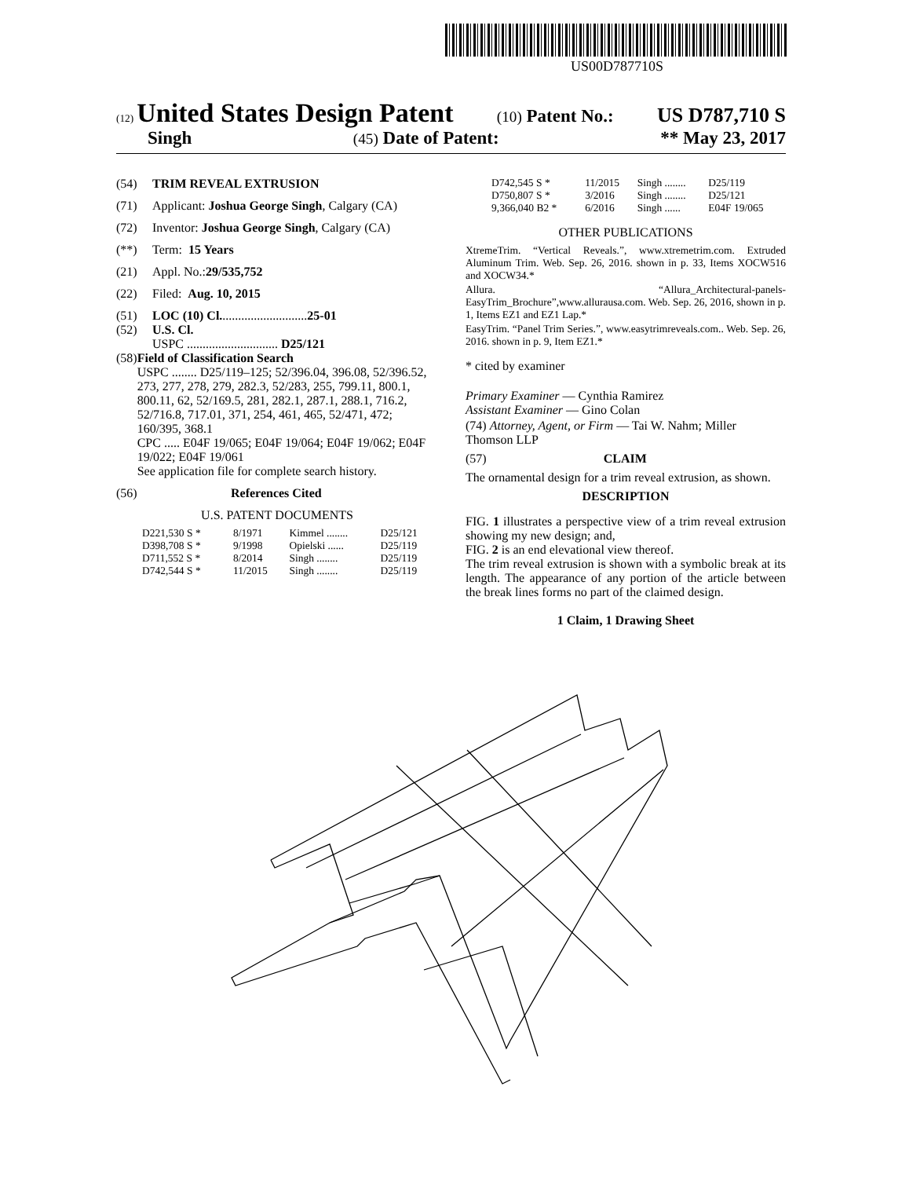US00D787710S
(12) United States Design Patent (10) Patent No.: US D787,710 S
Singh (45) Date of Patent: ** May 23, 2017
(54) TRIM REVEAL EXTRUSION
(71) Applicant: Joshua George Singh, Calgary (CA)
(72) Inventor: Joshua George Singh, Calgary (CA)
(**) Term: 15 Years
(21) Appl. No.: 29/535,752
(22) Filed: Aug. 10, 2015
(51) LOC (10) Cl. ........................... 25-01
(52) U.S. Cl.
USPC ............................. D25/121
(58) Field of Classification Search
USPC ........ D25/119–125; 52/396.04, 396.08, 52/396.52, 273, 277, 278, 279, 282.3, 52/283, 255, 799.11, 800.1, 800.11, 62, 52/169.5, 281, 282.1, 287.1, 288.1, 716.2, 52/716.8, 717.01, 371, 254, 461, 465, 52/471, 472; 160/395, 368.1
CPC ..... E04F 19/065; E04F 19/064; E04F 19/062; E04F 19/022; E04F 19/061
See application file for complete search history.
(56) References Cited
U.S. PATENT DOCUMENTS
| D221,530 S * | 8/1971 | Kimmel ........ | D25/121 |
| D398,708 S * | 9/1998 | Opielski ...... | D25/119 |
| D711,552 S * | 8/2014 | Singh ........ | D25/119 |
| D742,544 S * | 11/2015 | Singh ........ | D25/119 |
| D742,545 S * | 11/2015 | Singh ........ | D25/119 |
| D750,807 S * | 3/2016 | Singh ........ | D25/121 |
| 9,366,040 B2 * | 6/2016 | Singh ...... | E04F 19/065 |
OTHER PUBLICATIONS
XtremeTrim. “Vertical Reveals.”, www.xtremetrim.com. Extruded Aluminum Trim. Web. Sep. 26, 2016. shown in p. 33, Items XOCW516 and XOCW34.*
Allura. “Allura_Architectural-panels-EasyTrim_Brochure”,www.allurausa.com. Web. Sep. 26, 2016, shown in p. 1, Items EZ1 and EZ1 Lap.*
EasyTrim. “Panel Trim Series.”, www.easytrimreveals.com.. Web. Sep. 26, 2016. shown in p. 9, Item EZ1.*
* cited by examiner
Primary Examiner — Cynthia Ramirez
Assistant Examiner — Gino Colan
(74) Attorney, Agent, or Firm — Tai W. Nahm; Miller Thomson LLP
(57) CLAIM
The ornamental design for a trim reveal extrusion, as shown.
DESCRIPTION
FIG. 1 illustrates a perspective view of a trim reveal extrusion showing my new design; and,
FIG. 2 is an end elevational view thereof.
The trim reveal extrusion is shown with a symbolic break at its length. The appearance of any portion of the article between the break lines forms no part of the claimed design.
1 Claim, 1 Drawing Sheet